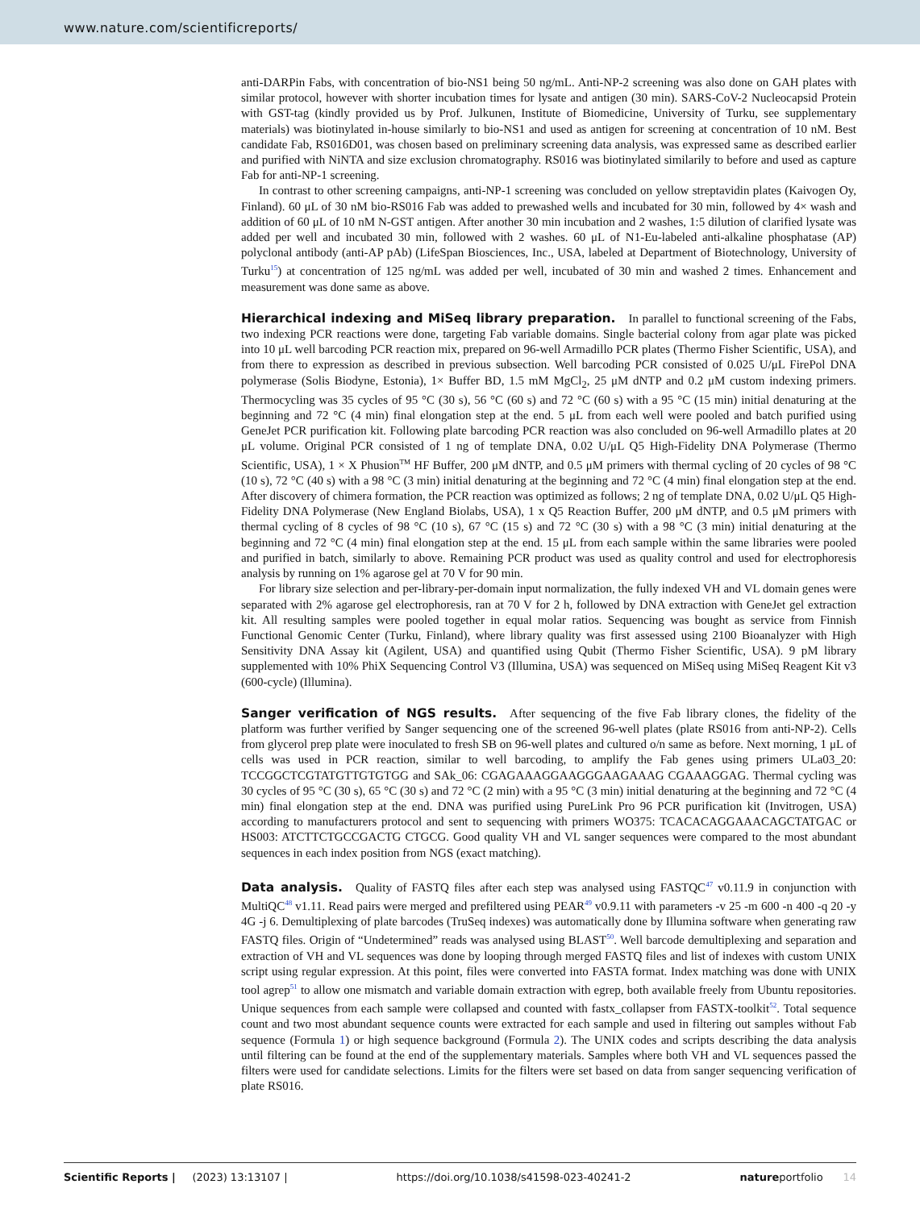www.nature.com/scientificreports/
anti-DARPin Fabs, with concentration of bio-NS1 being 50 ng/mL. Anti-NP-2 screening was also done on GAH plates with similar protocol, however with shorter incubation times for lysate and antigen (30 min). SARS-CoV-2 Nucleocapsid Protein with GST-tag (kindly provided us by Prof. Julkunen, Institute of Biomedicine, University of Turku, see supplementary materials) was biotinylated in-house similarly to bio-NS1 and used as antigen for screening at concentration of 10 nM. Best candidate Fab, RS016D01, was chosen based on preliminary screening data analysis, was expressed same as described earlier and purified with NiNTA and size exclusion chromatography. RS016 was biotinylated similarily to before and used as capture Fab for anti-NP-1 screening.
In contrast to other screening campaigns, anti-NP-1 screening was concluded on yellow streptavidin plates (Kaivogen Oy, Finland). 60 μL of 30 nM bio-RS016 Fab was added to prewashed wells and incubated for 30 min, followed by 4× wash and addition of 60 μL of 10 nM N-GST antigen. After another 30 min incubation and 2 washes, 1:5 dilution of clarified lysate was added per well and incubated 30 min, followed with 2 washes. 60 μL of N1-Eu-labeled anti-alkaline phosphatase (AP) polyclonal antibody (anti-AP pAb) (LifeSpan Biosciences, Inc., USA, labeled at Department of Biotechnology, University of Turku<sup>15</sup>) at concentration of 125 ng/mL was added per well, incubated of 30 min and washed 2 times. Enhancement and measurement was done same as above.
Hierarchical indexing and MiSeq library preparation.
In parallel to functional screening of the Fabs, two indexing PCR reactions were done, targeting Fab variable domains. Single bacterial colony from agar plate was picked into 10 μL well barcoding PCR reaction mix, prepared on 96-well Armadillo PCR plates (Thermo Fisher Scientific, USA), and from there to expression as described in previous subsection. Well barcoding PCR consisted of 0.025 U/μL FirePol DNA polymerase (Solis Biodyne, Estonia), 1× Buffer BD, 1.5 mM MgCl<sub>2</sub>, 25 μM dNTP and 0.2 μM custom indexing primers. Thermocycling was 35 cycles of 95 °C (30 s), 56 °C (60 s) and 72 °C (60 s) with a 95 °C (15 min) initial denaturing at the beginning and 72 °C (4 min) final elongation step at the end. 5 μL from each well were pooled and batch purified using GeneJet PCR purification kit. Following plate barcoding PCR reaction was also concluded on 96-well Armadillo plates at 20 μL volume. Original PCR consisted of 1 ng of template DNA, 0.02 U/μL Q5 High-Fidelity DNA Polymerase (Thermo Scientific, USA), 1 × X Phusion<sup>TM</sup> HF Buffer, 200 μM dNTP, and 0.5 μM primers with thermal cycling of 20 cycles of 98 °C (10 s), 72 °C (40 s) with a 98 °C (3 min) initial denaturing at the beginning and 72 °C (4 min) final elongation step at the end. After discovery of chimera formation, the PCR reaction was optimized as follows; 2 ng of template DNA, 0.02 U/μL Q5 High-Fidelity DNA Polymerase (New England Biolabs, USA), 1 x Q5 Reaction Buffer, 200 μM dNTP, and 0.5 μM primers with thermal cycling of 8 cycles of 98 °C (10 s), 67 °C (15 s) and 72 °C (30 s) with a 98 °C (3 min) initial denaturing at the beginning and 72 °C (4 min) final elongation step at the end. 15 μL from each sample within the same libraries were pooled and purified in batch, similarly to above. Remaining PCR product was used as quality control and used for electrophoresis analysis by running on 1% agarose gel at 70 V for 90 min.
For library size selection and per-library-per-domain input normalization, the fully indexed VH and VL domain genes were separated with 2% agarose gel electrophoresis, ran at 70 V for 2 h, followed by DNA extraction with GeneJet gel extraction kit. All resulting samples were pooled together in equal molar ratios. Sequencing was bought as service from Finnish Functional Genomic Center (Turku, Finland), where library quality was first assessed using 2100 Bioanalyzer with High Sensitivity DNA Assay kit (Agilent, USA) and quantified using Qubit (Thermo Fisher Scientific, USA). 9 pM library supplemented with 10% PhiX Sequencing Control V3 (Illumina, USA) was sequenced on MiSeq using MiSeq Reagent Kit v3 (600-cycle) (Illumina).
Sanger verification of NGS results.
After sequencing of the five Fab library clones, the fidelity of the platform was further verified by Sanger sequencing one of the screened 96-well plates (plate RS016 from anti-NP-2). Cells from glycerol prep plate were inoculated to fresh SB on 96-well plates and cultured o/n same as before. Next morning, 1 μL of cells was used in PCR reaction, similar to well barcoding, to amplify the Fab genes using primers ULa03_20: TCCGGCTCGTATGTTGTGTGG and SAk_06: CGAGAAAGGAAGGGAAGAAAG CGAAAGGAG. Thermal cycling was 30 cycles of 95 °C (30 s), 65 °C (30 s) and 72 °C (2 min) with a 95 °C (3 min) initial denaturing at the beginning and 72 °C (4 min) final elongation step at the end. DNA was purified using PureLink Pro 96 PCR purification kit (Invitrogen, USA) according to manufacturers protocol and sent to sequencing with primers WO375: TCACACAGGAAACAGCTATGAC or HS003: ATCTTCTGCCGACTG CTGCG. Good quality VH and VL sanger sequences were compared to the most abundant sequences in each index position from NGS (exact matching).
Data analysis.
Quality of FASTQ files after each step was analysed using FASTQC<sup>47</sup> v0.11.9 in conjunction with MultiQC<sup>48</sup> v1.11. Read pairs were merged and prefiltered using PEAR<sup>49</sup> v0.9.11 with parameters -v 25 -m 600 -n 400 -q 20 -y 4G -j 6. Demultiplexing of plate barcodes (TruSeq indexes) was automatically done by Illumina software when generating raw FASTQ files. Origin of “Undetermined” reads was analysed using BLAST<sup>50</sup>. Well barcode demultiplexing and separation and extraction of VH and VL sequences was done by looping through merged FASTQ files and list of indexes with custom UNIX script using regular expression. At this point, files were converted into FASTA format. Index matching was done with UNIX tool agrep<sup>51</sup> to allow one mismatch and variable domain extraction with egrep, both available freely from Ubuntu repositories. Unique sequences from each sample were collapsed and counted with fastx_collapser from FASTX-toolkit<sup>52</sup>. Total sequence count and two most abundant sequence counts were extracted for each sample and used in filtering out samples without Fab sequence (Formula 1) or high sequence background (Formula 2). The UNIX codes and scripts describing the data analysis until filtering can be found at the end of the supplementary materials. Samples where both VH and VL sequences passed the filters were used for candidate selections. Limits for the filters were set based on data from sanger sequencing verification of plate RS016.
Scientific Reports | (2023) 13:13107 | https://doi.org/10.1038/s41598-023-40241-2 natureportfolio 14